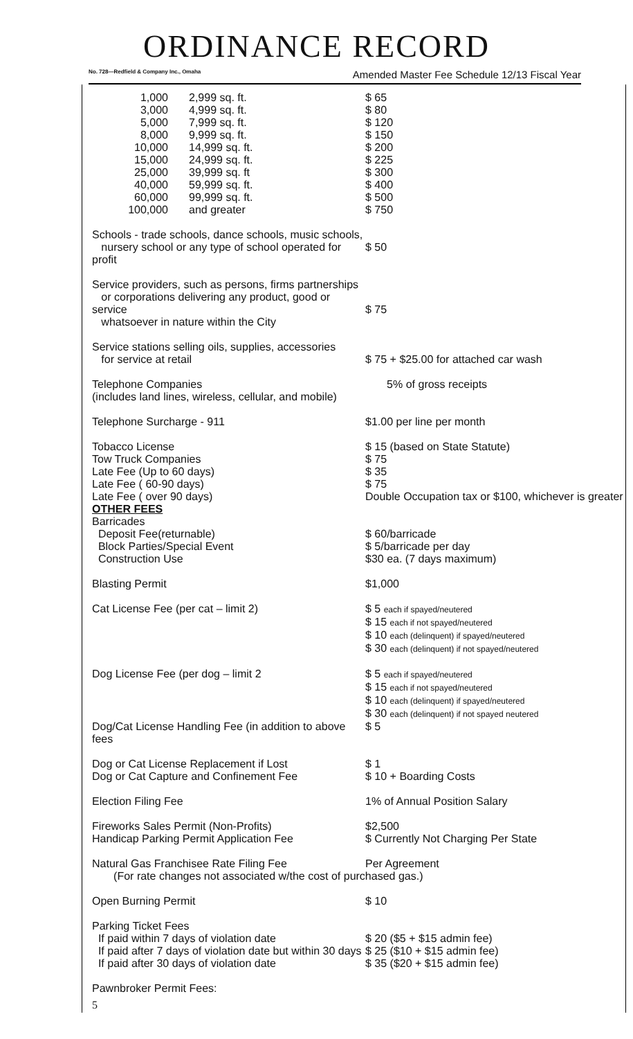ORDINANCE RECORD
No. 728—Redfield & Company Inc., Omaha Amended Master Fee Schedule 12/13 Fiscal Year
| / 1,000 / 2,999 sq. ft. / / 3,000 / 4,999 sq. ft. / / 5,000 / 7,999 sq. ft. / / 8,000 / 9,999 sq. ft. / / 10,000 / 14,999 sq. ft. / / 15,000 / 24,999 sq. ft. / / 25,000 / 39,999 sq. ft / / 40,000 / 59,999 sq. ft. / / 60,000 / 99,999 sq. ft. / / 100,000 / and greater / | $ 65 $ 80 $ 120 $ 150 $ 200 $ 225 $ 300 $ 400 $ 500 $ 750 |
| Schools - trade schools, dance schools, music schools, nursery school or any type of school operated for profit | $ 50 |
| Service providers, such as persons, firms partnerships or corporations delivering any product, good or service whatsoever in nature within the City | $ 75 |
| Service stations selling oils, supplies, accessories for service at retail | $ 75 + $25.00 for attached car wash |
| Telephone Companies (includes land lines, wireless, cellular, and mobile) | 5% of gross receipts |
| Telephone Surcharge - 911 | $1.00 per line per month |
| Tobacco License Tow Truck Companies Late Fee (Up to 60 days) Late Fee ( 60-90 days) Late Fee ( over 90 days) | $ 15 (based on State Statute) $ 75 $ 35 $ 75 Double Occupation tax or $100, whichever is greater |
| OTHER FEES Barricades Deposit Fee(returnable) Block Parties/Special Event Construction Use | $ 60/barricade $ 5/barricade per day $30 ea. (7 days maximum) |
| Blasting Permit | $1,000 |
| Cat License Fee (per cat – limit 2) | $ 5 each if spayed/neutered $ 15 each if not spayed/neutered $ 10 each (delinquent) if spayed/neutered $ 30 each (delinquent) if not spayed/neutered |
| Dog License Fee (per dog – limit 2 | $ 5 each if spayed/neutered $ 15 each if not spayed/neutered $ 10 each (delinquent) if spayed/neutered $ 30 each (delinquent) if not spayed neutered |
| Dog/Cat License Handling Fee (in addition to above fees | $ 5 |
| Dog or Cat License Replacement if Lost Dog or Cat Capture and Confinement Fee | $ 1 $ 10 + Boarding Costs |
| Election Filing Fee | 1% of Annual Position Salary |
| Fireworks Sales Permit (Non-Profits) Handicap Parking Permit Application Fee | $2,500 $ Currently Not Charging Per State |
| Natural Gas Franchisee Rate Filing Fee | Per Agreement |
| (For rate changes not associated w/the cost of purchased gas.) | |
| Open Burning Permit | $ 10 |
| Parking Ticket Fees If paid within 7 days of violation date If paid after 7 days of violation date but within 30 days If paid after 30 days of violation date | $ 20 ($5 + $15 admin fee) $ 25 ($10 + $15 admin fee) $ 35 ($20 + $15 admin fee) |
| Pawnbroker Permit Fees: | |
| 5 | |